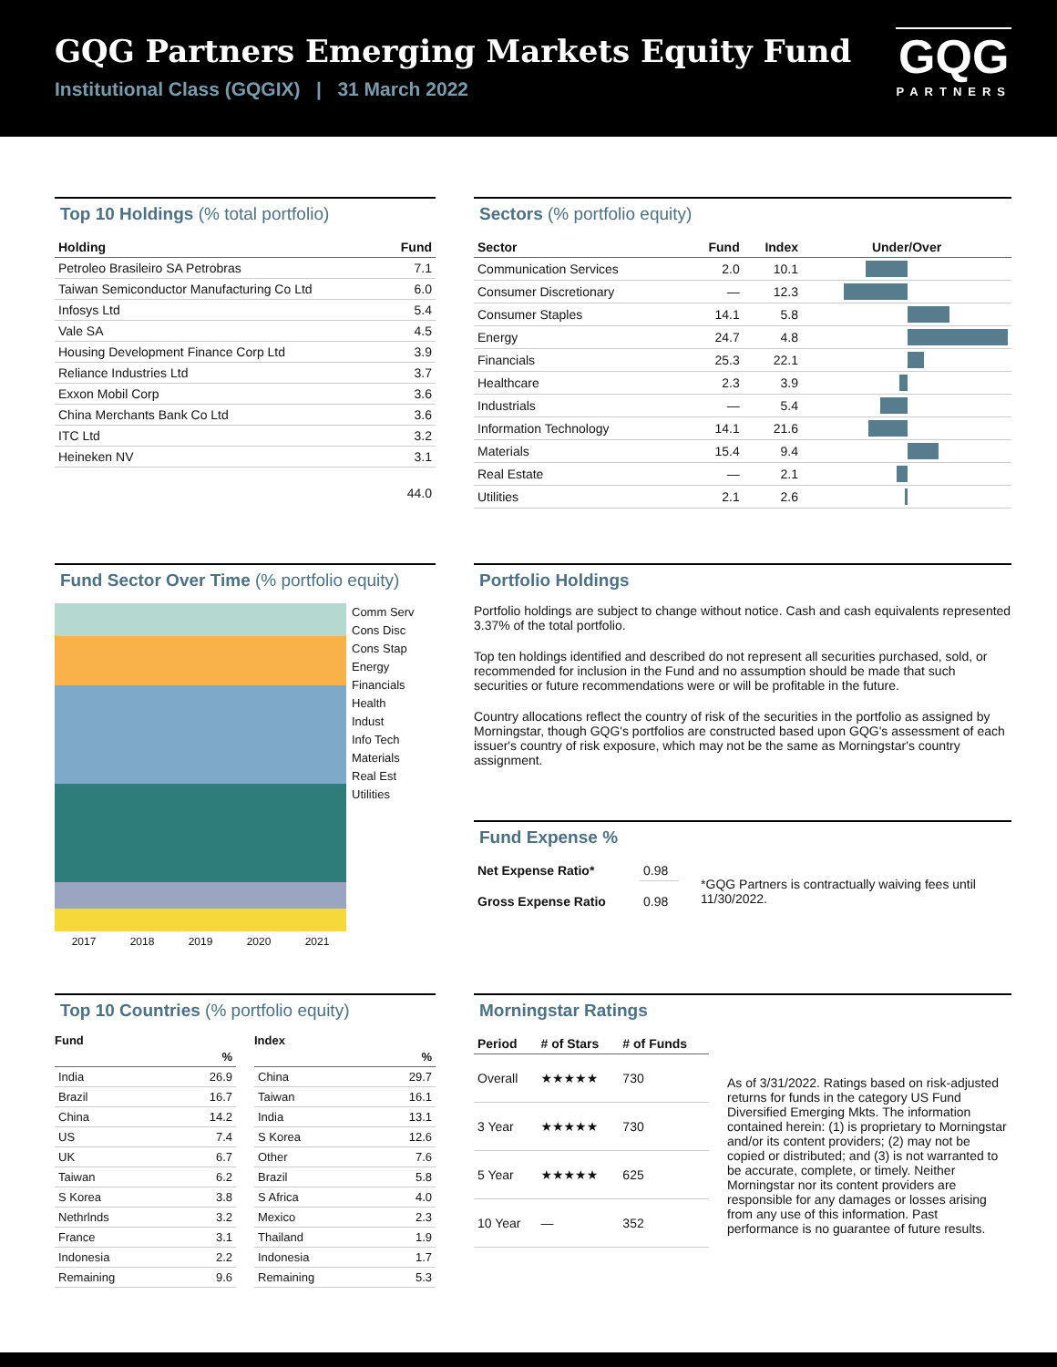GQG Partners Emerging Markets Equity Fund
Institutional Class (GQGIX) | 31 March 2022
GQG
PARTNERS
Top 10 Holdings (% total portfolio)
| Holding | Fund |
| --- | --- |
| Petroleo Brasileiro SA Petrobras | 7.1 |
| Taiwan Semiconductor Manufacturing Co Ltd | 6.0 |
| Infosys Ltd | 5.4 |
| Vale SA | 4.5 |
| Housing Development Finance Corp Ltd | 3.9 |
| Reliance Industries Ltd | 3.7 |
| Exxon Mobil Corp | 3.6 |
| China Merchants Bank Co Ltd | 3.6 |
| ITC Ltd | 3.2 |
| Heineken NV | 3.1 |
| | 44.0 |
Sectors (% portfolio equity)
| Sector | Fund | Index | Under/Over |
| --- | --- | --- | --- |
| Communication Services | 2.0 | 10.1 | |
| Consumer Discretionary | — | 12.3 | |
| Consumer Staples | 14.1 | 5.8 | |
| Energy | 24.7 | 4.8 | |
| Financials | 25.3 | 22.1 | |
| Healthcare | 2.3 | 3.9 | |
| Industrials | — | 5.4 | |
| Information Technology | 14.1 | 21.6 | |
| Materials | 15.4 | 9.4 | |
| Real Estate | — | 2.1 | |
| Utilities | 2.1 | 2.6 | |
Fund Sector Over Time (% portfolio equity)
2017 2018 2019 2020 2021
Comm Serv
Cons Disc
Cons Stap
Energy
Financials
Health
Indust
Info Tech
Materials
Real Est
Utilities
Portfolio Holdings
Portfolio holdings are subject to change without notice. Cash and cash equivalents represented 3.37% of the total portfolio.
Top ten holdings identified and described do not represent all securities purchased, sold, or recommended for inclusion in the Fund and no assumption should be made that such securities or future recommendations were or will be profitable in the future.
Country allocations reflect the country of risk of the securities in the portfolio as assigned by Morningstar, though GQG's portfolios are constructed based upon GQG's assessment of each issuer's country of risk exposure, which may not be the same as Morningstar's country assignment.
Fund Expense %
| Net Expense Ratio* | 0.98 |
| Gross Expense Ratio | 0.98 |
*GQG Partners is contractually waiving fees until 11/30/2022.
Top 10 Countries (% portfolio equity)
Fund
| | % |
| --- | --- |
| India | 26.9 |
| Brazil | 16.7 |
| China | 14.2 |
| US | 7.4 |
| UK | 6.7 |
| Taiwan | 6.2 |
| S Korea | 3.8 |
| Nethrlnds | 3.2 |
| France | 3.1 |
| Indonesia | 2.2 |
| Remaining | 9.6 |
Index
| | % |
| --- | --- |
| China | 29.7 |
| Taiwan | 16.1 |
| India | 13.1 |
| S Korea | 12.6 |
| Other | 7.6 |
| Brazil | 5.8 |
| S Africa | 4.0 |
| Mexico | 2.3 |
| Thailand | 1.9 |
| Indonesia | 1.7 |
| Remaining | 5.3 |
Morningstar Ratings
| Period | # of Stars | # of Funds |
| --- | --- | --- |
| Overall | ★★★★★ | 730 |
| 3 Year | ★★★★★ | 730 |
| 5 Year | ★★★★★ | 625 |
| 10 Year | — | 352 |
As of 3/31/2022. Ratings based on risk-adjusted returns for funds in the category US Fund Diversified Emerging Mkts. The information contained herein: (1) is proprietary to Morningstar and/or its content providers; (2) may not be copied or distributed; and (3) is not warranted to be accurate, complete, or timely. Neither Morningstar nor its content providers are responsible for any damages or losses arising from any use of this information. Past performance is no guarantee of future results.